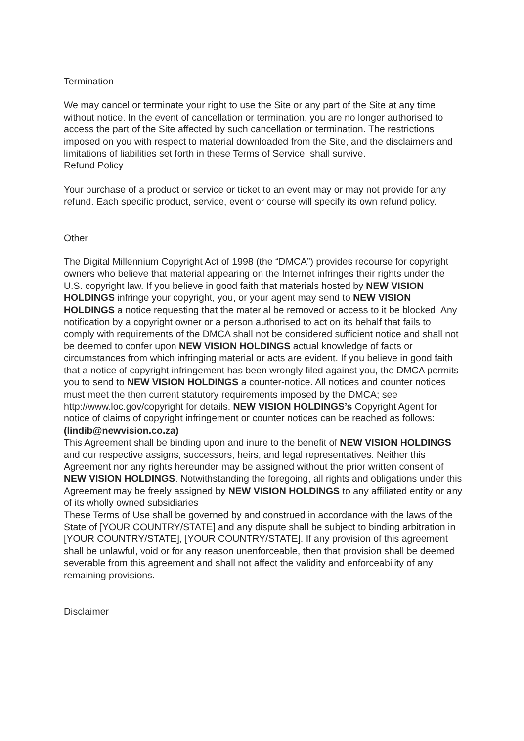Termination
We may cancel or terminate your right to use the Site or any part of the Site at any time without notice. In the event of cancellation or termination, you are no longer authorised to access the part of the Site affected by such cancellation or termination. The restrictions imposed on you with respect to material downloaded from the Site, and the disclaimers and limitations of liabilities set forth in these Terms of Service, shall survive.
Refund Policy
Your purchase of a product or service or ticket to an event may or may not provide for any refund. Each specific product, service, event or course will specify its own refund policy.
Other
The Digital Millennium Copyright Act of 1998 (the “DMCA”) provides recourse for copyright owners who believe that material appearing on the Internet infringes their rights under the U.S. copyright law. If you believe in good faith that materials hosted by NEW VISION HOLDINGS infringe your copyright, you, or your agent may send to NEW VISION HOLDINGS a notice requesting that the material be removed or access to it be blocked. Any notification by a copyright owner or a person authorised to act on its behalf that fails to comply with requirements of the DMCA shall not be considered sufficient notice and shall not be deemed to confer upon NEW VISION HOLDINGS actual knowledge of facts or circumstances from which infringing material or acts are evident. If you believe in good faith that a notice of copyright infringement has been wrongly filed against you, the DMCA permits you to send to NEW VISION HOLDINGS a counter-notice. All notices and counter notices must meet the then current statutory requirements imposed by the DMCA; see http://www.loc.gov/copyright for details. NEW VISION HOLDINGS’s Copyright Agent for notice of claims of copyright infringement or counter notices can be reached as follows: (lindib@newvision.co.za)
This Agreement shall be binding upon and inure to the benefit of NEW VISION HOLDINGS and our respective assigns, successors, heirs, and legal representatives. Neither this Agreement nor any rights hereunder may be assigned without the prior written consent of NEW VISION HOLDINGS. Notwithstanding the foregoing, all rights and obligations under this Agreement may be freely assigned by NEW VISION HOLDINGS to any affiliated entity or any of its wholly owned subsidiaries
These Terms of Use shall be governed by and construed in accordance with the laws of the State of [YOUR COUNTRY/STATE] and any dispute shall be subject to binding arbitration in [YOUR COUNTRY/STATE], [YOUR COUNTRY/STATE]. If any provision of this agreement shall be unlawful, void or for any reason unenforceable, then that provision shall be deemed severable from this agreement and shall not affect the validity and enforceability of any remaining provisions.
Disclaimer